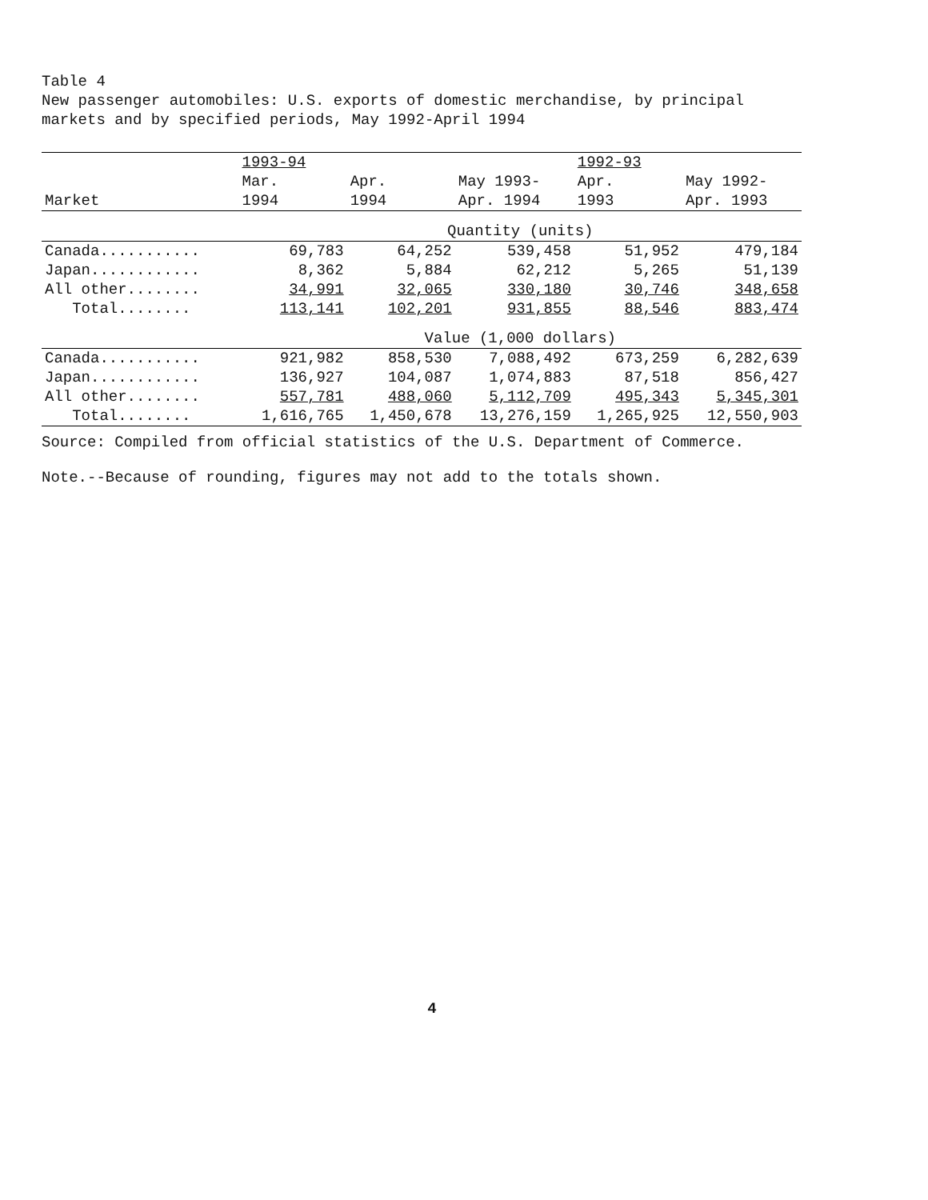Table 4
New passenger automobiles: U.S. exports of domestic merchandise, by principal markets and by specified periods, May 1992-April 1994
| | 1993-94 | | | 1992-93 | |
| --- | --- | --- | --- | --- | --- |
| | Mar. | Apr. | May 1993- | Apr. | May 1992- |
| Market | 1994 | 1994 | Apr. 1994 | 1993 | Apr. 1993 |
| | Quantity (units) | | | | |
| Canada........... | 69,783 | 64,252 | 539,458 | 51,952 | 479,184 |
| Japan............ | 8,362 | 5,884 | 62,212 | 5,265 | 51,139 |
| All other........ | 34,991 | 32,065 | 330,180 | 30,746 | 348,658 |
| Total........ | 113,141 | 102,201 | 931,855 | 88,546 | 883,474 |
| | Value (1,000 dollars) | | | | |
| Canada........... | 921,982 | 858,530 | 7,088,492 | 673,259 | 6,282,639 |
| Japan............ | 136,927 | 104,087 | 1,074,883 | 87,518 | 856,427 |
| All other........ | 557,781 | 488,060 | 5,112,709 | 495,343 | 5,345,301 |
| Total........ | 1,616,765 | 1,450,678 | 13,276,159 | 1,265,925 | 12,550,903 |
Source: Compiled from official statistics of the U.S. Department of Commerce.
Note.--Because of rounding, figures may not add to the totals shown.
4